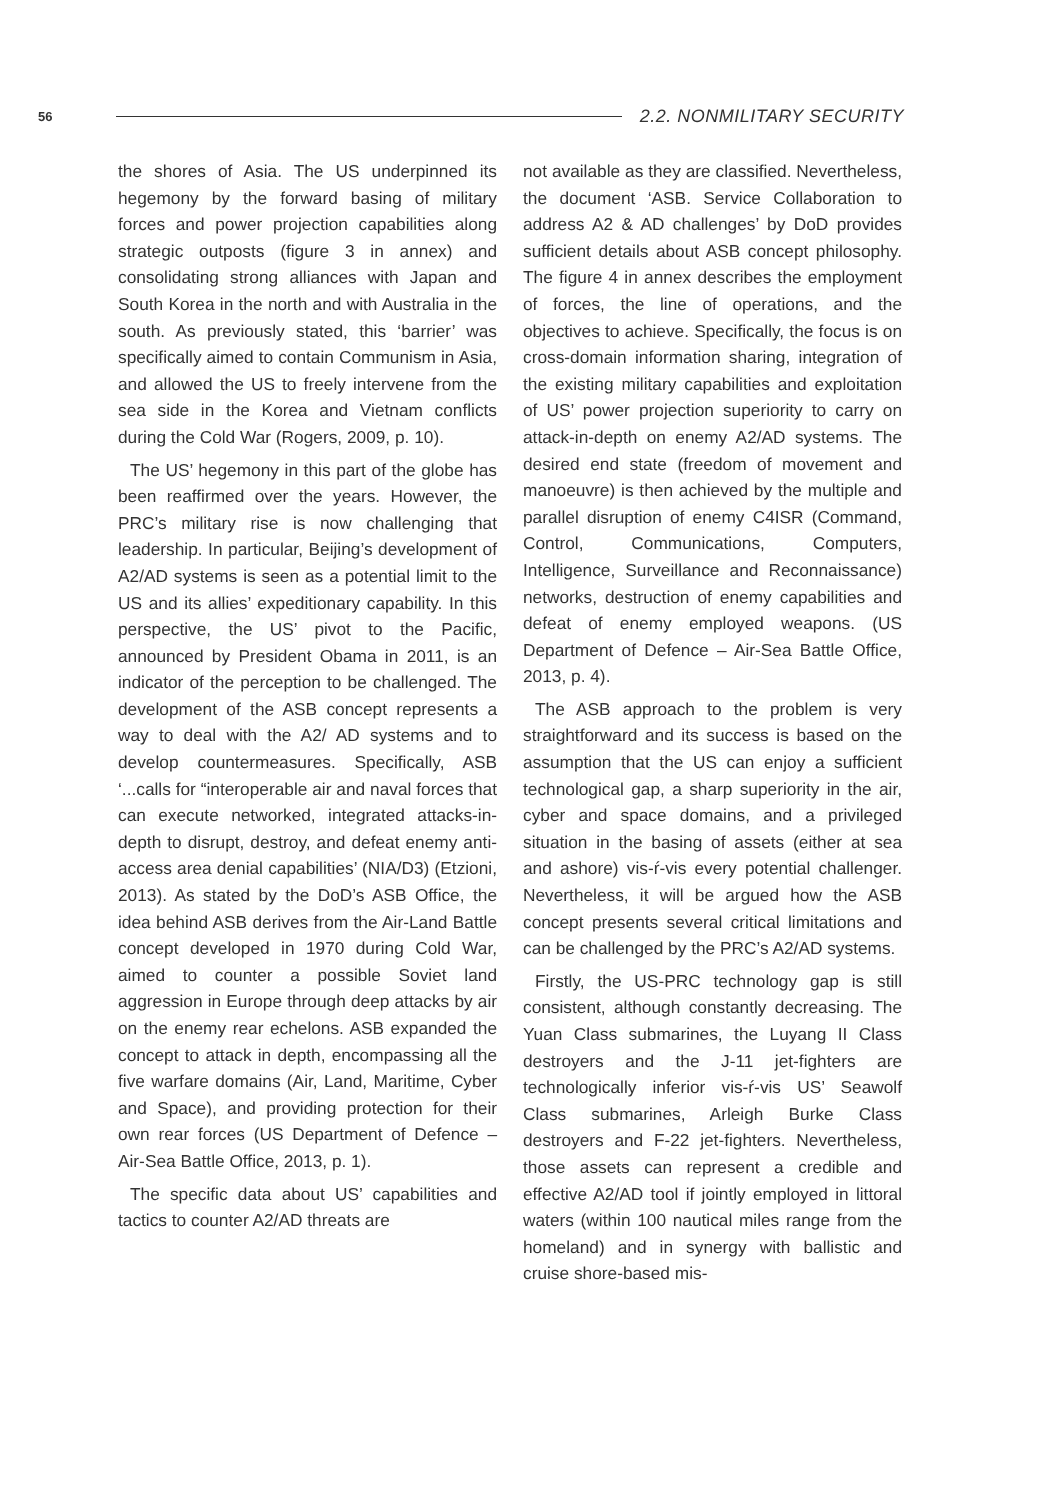56 2.2. NONMILITARY SECURITY
the shores of Asia. The US underpinned its hegemony by the forward basing of military forces and power projection capabilities along strategic outposts (figure 3 in annex) and consolidating strong alliances with Japan and South Korea in the north and with Australia in the south. As previously stated, this ‘barrier’ was specifically aimed to contain Communism in Asia, and allowed the US to freely intervene from the sea side in the Korea and Vietnam conflicts during the Cold War (Rogers, 2009, p. 10).
The US’ hegemony in this part of the globe has been reaffirmed over the years. However, the PRC’s military rise is now challenging that leadership. In particular, Beijing’s development of A2/AD systems is seen as a potential limit to the US and its allies’ expeditionary capability. In this perspective, the US’ pivot to the Pacific, announced by President Obama in 2011, is an indicator of the perception to be challenged. The development of the ASB concept represents a way to deal with the A2/ AD systems and to develop countermeasures. Specifically, ASB ‘...calls for “interoperable air and naval forces that can execute networked, integrated attacks-in-depth to disrupt, destroy, and defeat enemy anti-access area denial capabilities’ (NIA/D3) (Etzioni, 2013). As stated by the DoD’s ASB Office, the idea behind ASB derives from the Air-Land Battle concept developed in 1970 during Cold War, aimed to counter a possible Soviet land aggression in Europe through deep attacks by air on the enemy rear echelons. ASB expanded the concept to attack in depth, encompassing all the five warfare domains (Air, Land, Maritime, Cyber and Space), and providing protection for their own rear forces (US Department of Defence – Air-Sea Battle Office, 2013, p. 1).
The specific data about US’ capabilities and tactics to counter A2/AD threats are
not available as they are classified. Nevertheless, the document ‘ASB. Service Collaboration to address A2 & AD challenges’ by DoD provides sufficient details about ASB concept philosophy. The figure 4 in annex describes the employment of forces, the line of operations, and the objectives to achieve. Specifically, the focus is on cross-domain information sharing, integration of the existing military capabilities and exploitation of US’ power projection superiority to carry on attack-in-depth on enemy A2/AD systems. The desired end state (freedom of movement and manoeuvre) is then achieved by the multiple and parallel disruption of enemy C4ISR (Command, Control, Communications, Computers, Intelligence, Surveillance and Reconnaissance) networks, destruction of enemy capabilities and defeat of enemy employed weapons. (US Department of Defence – Air-Sea Battle Office, 2013, p. 4).
The ASB approach to the problem is very straightforward and its success is based on the assumption that the US can enjoy a sufficient technological gap, a sharp superiority in the air, cyber and space domains, and a privileged situation in the basing of assets (either at sea and ashore) vis-ŕ-vis every potential challenger. Nevertheless, it will be argued how the ASB concept presents several critical limitations and can be challenged by the PRC’s A2/AD systems.
Firstly, the US-PRC technology gap is still consistent, although constantly decreasing. The Yuan Class submarines, the Luyang II Class destroyers and the J-11 jet-fighters are technologically inferior vis-ŕ-vis US’ Seawolf Class submarines, Arleigh Burke Class destroyers and F-22 jet-fighters. Nevertheless, those assets can represent a credible and effective A2/AD tool if jointly employed in littoral waters (within 100 nautical miles range from the homeland) and in synergy with ballistic and cruise shore-based mis-